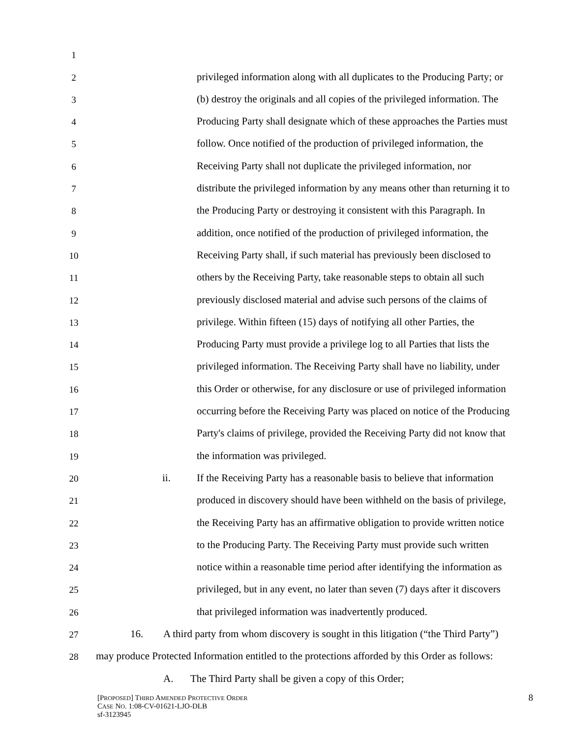1
2
privileged information along with all duplicates to the Producing Party; or
3
(b) destroy the originals and all copies of the privileged information. The
4
Producing Party shall designate which of these approaches the Parties must
5
follow. Once notified of the production of privileged information, the
6
Receiving Party shall not duplicate the privileged information, nor
7
distribute the privileged information by any means other than returning it to
8
the Producing Party or destroying it consistent with this Paragraph. In
9
addition, once notified of the production of privileged information, the
10
Receiving Party shall, if such material has previously been disclosed to
11
others by the Receiving Party, take reasonable steps to obtain all such
12
previously disclosed material and advise such persons of the claims of
13
privilege. Within fifteen (15) days of notifying all other Parties, the
14
Producing Party must provide a privilege log to all Parties that lists the
15
privileged information. The Receiving Party shall have no liability, under
16
this Order or otherwise, for any disclosure or use of privileged information
17
occurring before the Receiving Party was placed on notice of the Producing
18
Party's claims of privilege, provided the Receiving Party did not know that
19
the information was privileged.
20
ii.
If the Receiving Party has a reasonable basis to believe that information
21
produced in discovery should have been withheld on the basis of privilege,
22
the Receiving Party has an affirmative obligation to provide written notice
23
to the Producing Party. The Receiving Party must provide such written
24
notice within a reasonable time period after identifying the information as
25
privileged, but in any event, no later than seven (7) days after it discovers
26
that privileged information was inadvertently produced.
27
16.
A third party from whom discovery is sought in this litigation (“the Third Party”)
28
may produce Protected Information entitled to the protections afforded by this Order as follows:
A.
The Third Party shall be given a copy of this Order;
[PROPOSED] THIRD AMENDED PROTECTIVE ORDER
CASE NO. 1:08-CV-01621-LJO-DLB
sf-3123945
8